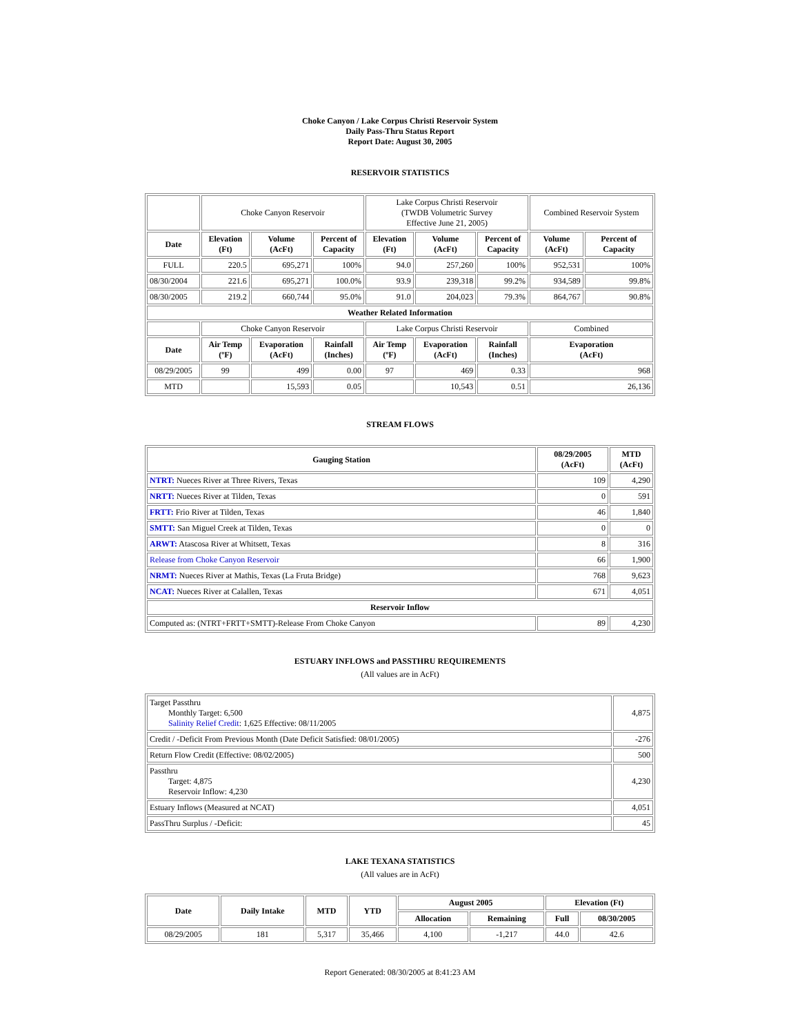Choke Canyon / Lake Corpus Christi Reservoir System
Daily Pass-Thru Status Report
Report Date: August 30, 2005
RESERVOIR STATISTICS
| | Choke Canyon Reservoir | | | Lake Corpus Christi Reservoir (TWDB Volumetric Survey Effective June 21, 2005) | | | Combined Reservoir System | |
| Date | Elevation (Ft) | Volume (AcFt) | Percent of Capacity | Elevation (Ft) | Volume (AcFt) | Percent of Capacity | Volume (AcFt) | Percent of Capacity |
| FULL | 220.5 | 695,271 | 100% | 94.0 | 257,260 | 100% | 952,531 | 100% |
| 08/30/2004 | 221.6 | 695,271 | 100.0% | 93.9 | 239,318 | 99.2% | 934,589 | 99.8% |
| 08/30/2005 | 219.2 | 660,744 | 95.0% | 91.0 | 204,023 | 79.3% | 864,767 | 90.8% |
| Weather Related Information | | | | | | | | |
| | Choke Canyon Reservoir | | | Lake Corpus Christi Reservoir | | | Combined | |
| Date | Air Temp (ºF) | Evaporation (AcFt) | Rainfall (Inches) | Air Temp (ºF) | Evaporation (AcFt) | Rainfall (Inches) | Evaporation (AcFt) | |
| 08/29/2005 | 99 | 499 | 0.00 | 97 | 469 | 0.33 | 968 | |
| MTD | | 15,593 | 0.05 | | 10,543 | 0.51 | 26,136 | |
STREAM FLOWS
| Gauging Station | 08/29/2005 (AcFt) | MTD (AcFt) |
| --- | --- | --- |
| NTRT: Nueces River at Three Rivers, Texas | 109 | 4,290 |
| NRTT: Nueces River at Tilden, Texas | 0 | 591 |
| FRTT: Frio River at Tilden, Texas | 46 | 1,840 |
| SMTT: San Miguel Creek at Tilden, Texas | 0 | 0 |
| ARWT: Atascosa River at Whitsett, Texas | 8 | 316 |
| Release from Choke Canyon Reservoir | 66 | 1,900 |
| NRMT: Nueces River at Mathis, Texas (La Fruta Bridge) | 768 | 9,623 |
| NCAT: Nueces River at Calallen, Texas | 671 | 4,051 |
| Reservoir Inflow | | |
| Computed as: (NTRT+FRTT+SMTT)-Release From Choke Canyon | 89 | 4,230 |
ESTUARY INFLOWS and PASSTHRU REQUIREMENTS
(All values are in AcFt)
| Target Passthru Monthly Target: 6,500 Salinity Relief Credit : 1,625 Effective: 08/11/2005 | 4,875 |
| Credit / -Deficit From Previous Month (Date Deficit Satisfied: 08/01/2005) | -276 |
| Return Flow Credit (Effective: 08/02/2005) | 500 |
| Passthru Target: 4,875 Reservoir Inflow: 4,230 | 4,230 |
| Estuary Inflows (Measured at NCAT) | 4,051 |
| PassThru Surplus / -Deficit: | 45 |
LAKE TEXANA STATISTICS
(All values are in AcFt)
| Date | Daily Intake | MTD | YTD | August 2005 | | Elevation (Ft) | |
| --- | --- | --- | --- | --- | --- | --- | --- |
| | | | | Allocation | Remaining | Full | 08/30/2005 |
| 08/29/2005 | 181 | 5,317 | 35,466 | 4,100 | -1,217 | 44.0 | 42.6 |
Report Generated: 08/30/2005 at 8:41:23 AM